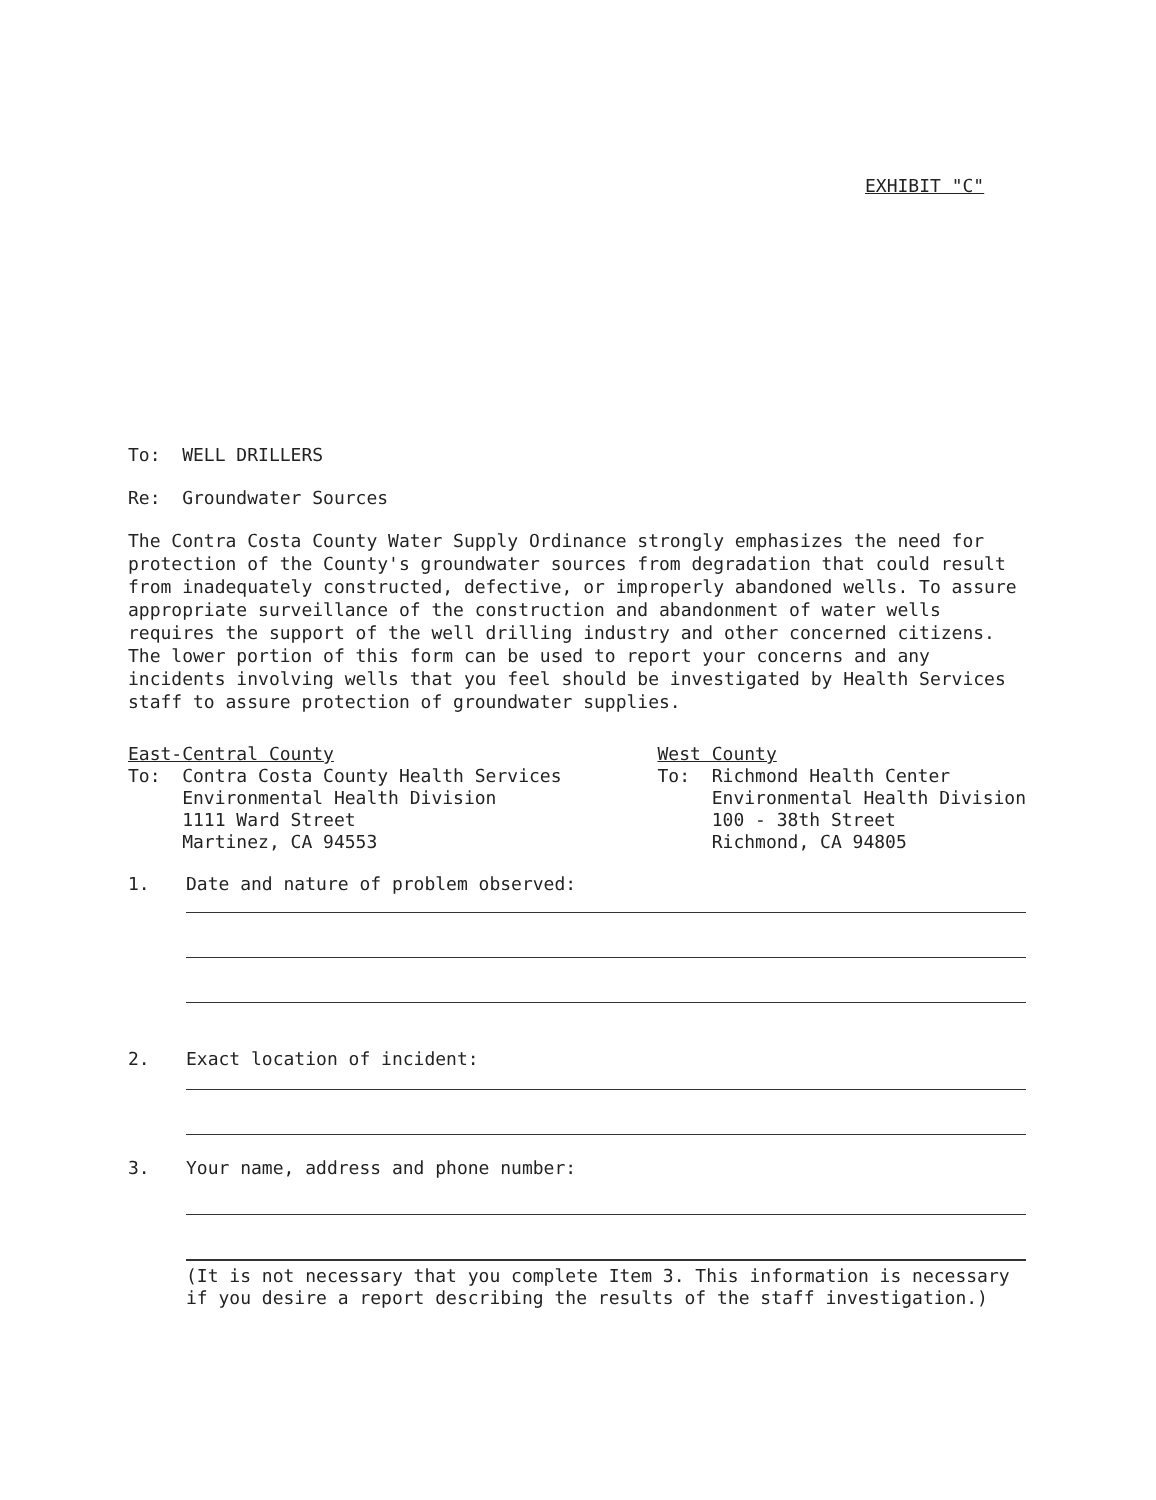EXHIBIT "C"
To: WELL DRILLERS
Re: Groundwater Sources
The Contra Costa County Water Supply Ordinance strongly emphasizes the need for protection of the County's groundwater sources from degradation that could result from inadequately constructed, defective, or improperly abandoned wells. To assure appropriate surveillance of the construction and abandonment of water wells requires the support of the well drilling industry and other concerned citizens. The lower portion of this form can be used to report your concerns and any incidents involving wells that you feel should be investigated by Health Services staff to assure protection of groundwater supplies.
East-Central County To: Contra Costa County Health Services Environmental Health Division 1111 Ward Street Martinez, CA 94553
West County To: Richmond Health Center Environmental Health Division 100 - 38th Street Richmond, CA 94805
1. Date and nature of problem observed:
2. Exact location of incident:
3. Your name, address and phone number:
(It is not necessary that you complete Item 3. This information is necessary if you desire a report describing the results of the staff investigation.)